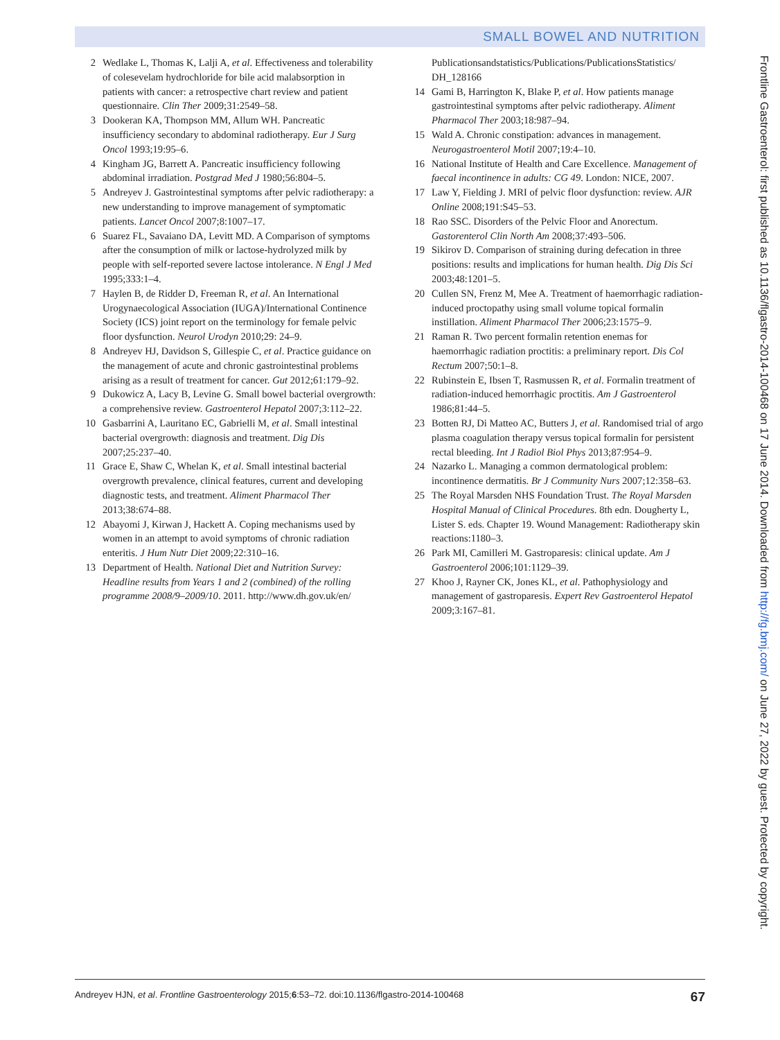SMALL BOWEL AND NUTRITION
2 Wedlake L, Thomas K, Lalji A, et al. Effectiveness and tolerability of colesevelam hydrochloride for bile acid malabsorption in patients with cancer: a retrospective chart review and patient questionnaire. Clin Ther 2009;31:2549–58.
3 Dookeran KA, Thompson MM, Allum WH. Pancreatic insufficiency secondary to abdominal radiotherapy. Eur J Surg Oncol 1993;19:95–6.
4 Kingham JG, Barrett A. Pancreatic insufficiency following abdominal irradiation. Postgrad Med J 1980;56:804–5.
5 Andreyev J. Gastrointestinal symptoms after pelvic radiotherapy: a new understanding to improve management of symptomatic patients. Lancet Oncol 2007;8:1007–17.
6 Suarez FL, Savaiano DA, Levitt MD. A Comparison of symptoms after the consumption of milk or lactose-hydrolyzed milk by people with self-reported severe lactose intolerance. N Engl J Med 1995;333:1–4.
7 Haylen B, de Ridder D, Freeman R, et al. An International Urogynaecological Association (IUGA)/International Continence Society (ICS) joint report on the terminology for female pelvic floor dysfunction. Neurol Urodyn 2010;29: 24–9.
8 Andreyev HJ, Davidson S, Gillespie C, et al. Practice guidance on the management of acute and chronic gastrointestinal problems arising as a result of treatment for cancer. Gut 2012;61:179–92.
9 Dukowicz A, Lacy B, Levine G. Small bowel bacterial overgrowth: a comprehensive review. Gastroenterol Hepatol 2007;3:112–22.
10 Gasbarrini A, Lauritano EC, Gabrielli M, et al. Small intestinal bacterial overgrowth: diagnosis and treatment. Dig Dis 2007;25:237–40.
11 Grace E, Shaw C, Whelan K, et al. Small intestinal bacterial overgrowth prevalence, clinical features, current and developing diagnostic tests, and treatment. Aliment Pharmacol Ther 2013;38:674–88.
12 Abayomi J, Kirwan J, Hackett A. Coping mechanisms used by women in an attempt to avoid symptoms of chronic radiation enteritis. J Hum Nutr Diet 2009;22:310–16.
13 Department of Health. National Diet and Nutrition Survey: Headline results from Years 1 and 2 (combined) of the rolling programme 2008/9–2009/10. 2011. http://www.dh.gov.uk/en/
Publicationsandstatistics/Publications/PublicationsStatistics/ DH_128166
14 Gami B, Harrington K, Blake P, et al. How patients manage gastrointestinal symptoms after pelvic radiotherapy. Aliment Pharmacol Ther 2003;18:987–94.
15 Wald A. Chronic constipation: advances in management. Neurogastroenterol Motil 2007;19:4–10.
16 National Institute of Health and Care Excellence. Management of faecal incontinence in adults: CG 49. London: NICE, 2007.
17 Law Y, Fielding J. MRI of pelvic floor dysfunction: review. AJR Online 2008;191:S45–53.
18 Rao SSC. Disorders of the Pelvic Floor and Anorectum. Gastorenterol Clin North Am 2008;37:493–506.
19 Sikirov D. Comparison of straining during defecation in three positions: results and implications for human health. Dig Dis Sci 2003;48:1201–5.
20 Cullen SN, Frenz M, Mee A. Treatment of haemorrhagic radiation-induced proctopathy using small volume topical formalin instillation. Aliment Pharmacol Ther 2006;23:1575–9.
21 Raman R. Two percent formalin retention enemas for haemorrhagic radiation proctitis: a preliminary report. Dis Col Rectum 2007;50:1–8.
22 Rubinstein E, Ibsen T, Rasmussen R, et al. Formalin treatment of radiation-induced hemorrhagic proctitis. Am J Gastroenterol 1986;81:44–5.
23 Botten RJ, Di Matteo AC, Butters J, et al. Randomised trial of argo plasma coagulation therapy versus topical formalin for persistent rectal bleeding. Int J Radiol Biol Phys 2013;87:954–9.
24 Nazarko L. Managing a common dermatological problem: incontinence dermatitis. Br J Community Nurs 2007;12:358–63.
25 The Royal Marsden NHS Foundation Trust. The Royal Marsden Hospital Manual of Clinical Procedures. 8th edn. Dougherty L, Lister S. eds. Chapter 19. Wound Management: Radiotherapy skin reactions:1180–3.
26 Park MI, Camilleri M. Gastroparesis: clinical update. Am J Gastroenterol 2006;101:1129–39.
27 Khoo J, Rayner CK, Jones KL, et al. Pathophysiology and management of gastroparesis. Expert Rev Gastroenterol Hepatol 2009;3:167–81.
Frontline Gastroenterol: first published as 10.1136/flgastro-2014-100468 on 17 June 2014. Downloaded from http://fg.bmj.com/ on June 27, 2022 by guest. Protected by copyright.
Andreyev HJN, et al. Frontline Gastroenterology 2015;6:53–72. doi:10.1136/flgastro-2014-100468 67